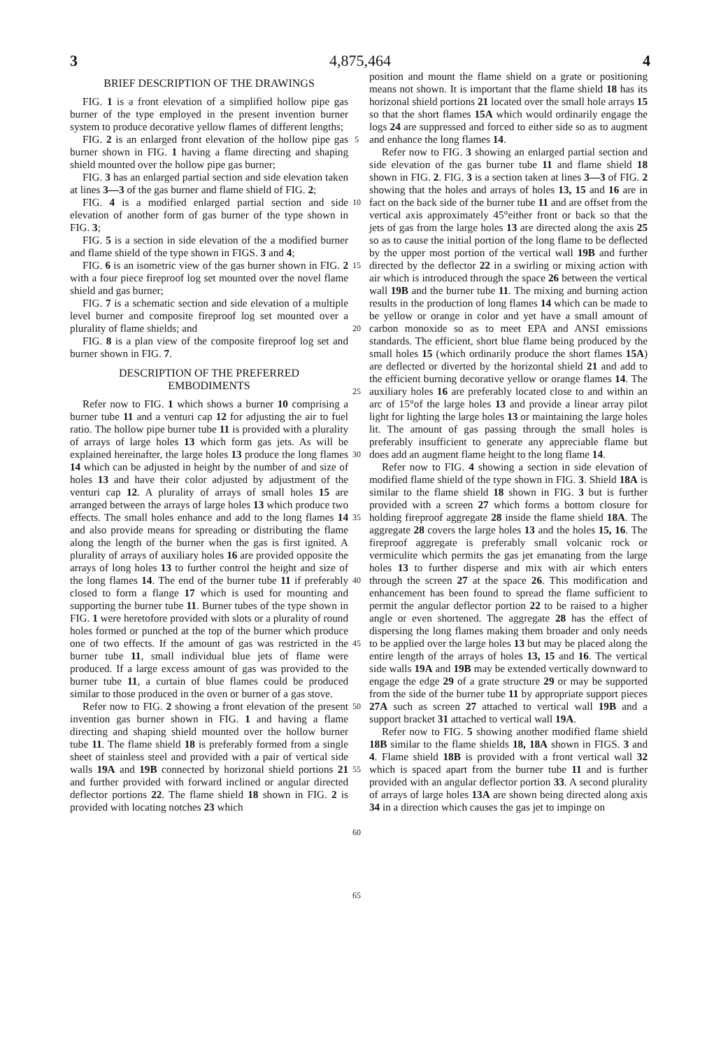3 4,875,464
4
BRIEF DESCRIPTION OF THE DRAWINGS
FIG. 1 is a front elevation of a simplified hollow pipe gas burner of the type employed in the present invention burner system to produce decorative yellow flames of different lengths;
FIG. 2 is an enlarged front elevation of the hollow pipe gas burner shown in FIG. 1 having a flame directing and shaping shield mounted over the hollow pipe gas burner;
FIG. 3 has an enlarged partial section and side elevation taken at lines 3—3 of the gas burner and flame shield of FIG. 2;
FIG. 4 is a modified enlarged partial section and side elevation of another form of gas burner of the type shown in FIG. 3;
FIG. 5 is a section in side elevation of the a modified burner and flame shield of the type shown in FIGS. 3 and 4;
FIG. 6 is an isometric view of the gas burner shown in FIG. 2 with a four piece fireproof log set mounted over the novel flame shield and gas burner;
FIG. 7 is a schematic section and side elevation of a multiple level burner and composite fireproof log set mounted over a plurality of flame shields; and
FIG. 8 is a plan view of the composite fireproof log set and burner shown in FIG. 7.
DESCRIPTION OF THE PREFERRED
EMBODIMENTS
Refer now to FIG. 1 which shows a burner 10 comprising a burner tube 11 and a venturi cap 12 for adjusting the air to fuel ratio. The hollow pipe burner tube 11 is provided with a plurality of arrays of large holes 13 which form gas jets. As will be explained hereinafter, the large holes 13 produce the long flames 14 which can be adjusted in height by the number of and size of holes 13 and have their color adjusted by adjustment of the venturi cap 12. A plurality of arrays of small holes 15 are arranged between the arrays of large holes 13 which produce two effects. The small holes enhance and add to the long flames 14 and also provide means for spreading or distributing the flame along the length of the burner when the gas is first ignited. A plurality of arrays of auxiliary holes 16 are provided opposite the arrays of long holes 13 to further control the height and size of the long flames 14. The end of the burner tube 11 if preferably closed to form a flange 17 which is used for mounting and supporting the burner tube 11. Burner tubes of the type shown in FIG. 1 were heretofore provided with slots or a plurality of round holes formed or punched at the top of the burner which produce one of two effects. If the amount of gas was restricted in the burner tube 11, small individual blue jets of flame were produced. If a large excess amount of gas was provided to the burner tube 11, a curtain of blue flames could be produced similar to those produced in the oven or burner of a gas stove.
Refer now to FIG. 2 showing a front elevation of the present invention gas burner shown in FIG. 1 and having a flame directing and shaping shield mounted over the hollow burner tube 11. The flame shield 18 is preferably formed from a single sheet of stainless steel and provided with a pair of vertical side walls 19A and 19B connected by horizonal shield portions 21 and further provided with forward inclined or angular directed deflector portions 22. The flame shield 18 shown in FIG. 2 is provided with locating notches 23 which
position and mount the flame shield on a grate or positioning means not shown. It is important that the flame shield 18 has its horizonal shield portions 21 located over the small hole arrays 15 so that the short flames 15A which would ordinarily engage the logs 24 are suppressed and forced to either side so as to augment and enhance the long flames 14.
Refer now to FIG. 3 showing an enlarged partial section and side elevation of the gas burner tube 11 and flame shield 18 shown in FIG. 2. FIG. 3 is a section taken at lines 3—3 of FIG. 2 showing that the holes and arrays of holes 13, 15 and 16 are in fact on the back side of the burner tube 11 and are offset from the vertical axis approximately 45°either front or back so that the jets of gas from the large holes 13 are directed along the axis 25 so as to cause the initial portion of the long flame to be deflected by the upper most portion of the vertical wall 19B and further directed by the deflector 22 in a swirling or mixing action with air which is introduced through the space 26 between the vertical wall 19B and the burner tube 11. The mixing and burning action results in the production of long flames 14 which can be made to be yellow or orange in color and yet have a small amount of carbon monoxide so as to meet EPA and ANSI emissions standards. The efficient, short blue flame being produced by the small holes 15 (which ordinarily produce the short flames 15A) are deflected or diverted by the horizontal shield 21 and add to the efficient burning decorative yellow or orange flames 14. The auxiliary holes 16 are preferably located close to and within an arc of 15°of the large holes 13 and provide a linear array pilot light for lighting the large holes 13 or maintaining the large holes lit. The amount of gas passing through the small holes is preferably insufficient to generate any appreciable flame but does add an augment flame height to the long flame 14.
Refer now to FIG. 4 showing a section in side elevation of modified flame shield of the type shown in FIG. 3. Shield 18A is similar to the flame shield 18 shown in FIG. 3 but is further provided with a screen 27 which forms a bottom closure for holding fireproof aggregate 28 inside the flame shield 18A. The aggregate 28 covers the large holes 13 and the holes 15, 16. The fireproof aggregate is preferably small volcanic rock or vermiculite which permits the gas jet emanating from the large holes 13 to further disperse and mix with air which enters through the screen 27 at the space 26. This modification and enhancement has been found to spread the flame sufficient to permit the angular deflector portion 22 to be raised to a higher angle or even shortened. The aggregate 28 has the effect of dispersing the long flames making them broader and only needs to be applied over the large holes 13 but may be placed along the entire length of the arrays of holes 13, 15 and 16. The vertical side walls 19A and 19B may be extended vertically downward to engage the edge 29 of a grate structure 29 or may be supported from the side of the burner tube 11 by appropriate support pieces 27A such as screen 27 attached to vertical wall 19B and a support bracket 31 attached to vertical wall 19A.
Refer now to FIG. 5 showing another modified flame shield 18B similar to the flame shields 18, 18A shown in FIGS. 3 and 4. Flame shield 18B is provided with a front vertical wall 32 which is spaced apart from the burner tube 11 and is further provided with an angular deflector portion 33. A second plurality of arrays of large holes 13A are shown being directed along axis 34 in a direction which causes the gas jet to impinge on
5
10
15
20
25
30
35
40
45
50
55
60
65